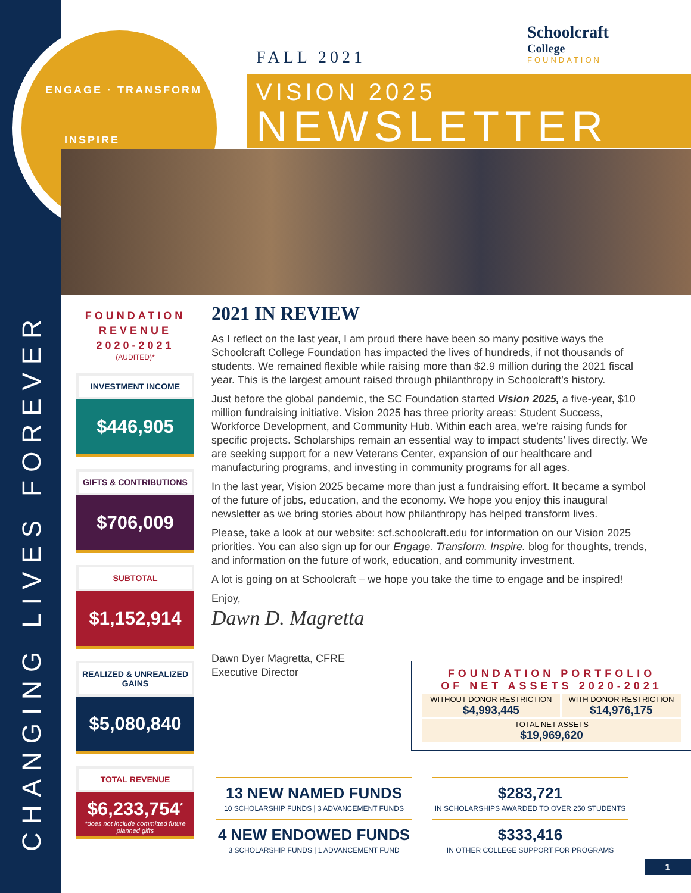CHANGING LIVES FOREVER
ENGAGE · TRANSFORM
INSPIRE
Schoolcraft
College
FOUNDATION
FALL 2021
VISION 2025
NEWSLETTER
FOUNDATION
REVENUE
2020-2021
(AUDITED)*
INVESTMENT INCOME
$446,905
GIFTS & CONTRIBUTIONS
$706,009
SUBTOTAL
$1,152,914
REALIZED & UNREALIZED GAINS
$5,080,840
TOTAL REVENUE
$6,233,754<sup>*</sup>
*does not include committed future planned gifts
2021 IN REVIEW
As I reflect on the last year, I am proud there have been so many positive ways the Schoolcraft College Foundation has impacted the lives of hundreds, if not thousands of students. We remained flexible while raising more than $2.9 million during the 2021 fiscal year. This is the largest amount raised through philanthropy in Schoolcraft’s history.
Just before the global pandemic, the SC Foundation started Vision 2025, a five-year, $10 million fundraising initiative. Vision 2025 has three priority areas: Student Success, Workforce Development, and Community Hub. Within each area, we’re raising funds for specific projects. Scholarships remain an essential way to impact students’ lives directly. We are seeking support for a new Veterans Center, expansion of our healthcare and manufacturing programs, and investing in community programs for all ages.
In the last year, Vision 2025 became more than just a fundraising effort. It became a symbol of the future of jobs, education, and the economy. We hope you enjoy this inaugural newsletter as we bring stories about how philanthropy has helped transform lives.
Please, take a look at our website: scf.schoolcraft.edu for information on our Vision 2025 priorities. You can also sign up for our Engage. Transform. Inspire. blog for thoughts, trends, and information on the future of work, education, and community investment.
A lot is going on at Schoolcraft – we hope you take the time to engage and be inspired!
Enjoy,
Dawn D. Magretta
Dawn Dyer Magretta, CFRE
Executive Director
FOUNDATION PORTFOLIO
OF NET ASSETS 2020-2021
| WITHOUT DONOR RESTRICTION $4,993,445 | WITH DONOR RESTRICTION $14,976,175 |
| TOTAL NET ASSETS $19,969,620 | |
13 NEW NAMED FUNDS
10 SCHOLARSHIP FUNDS | 3 ADVANCEMENT FUNDS
4 NEW ENDOWED FUNDS
3 SCHOLARSHIP FUNDS | 1 ADVANCEMENT FUND
$283,721
IN SCHOLARSHIPS AWARDED TO OVER 250 STUDENTS
$333,416
IN OTHER COLLEGE SUPPORT FOR PROGRAMS
1